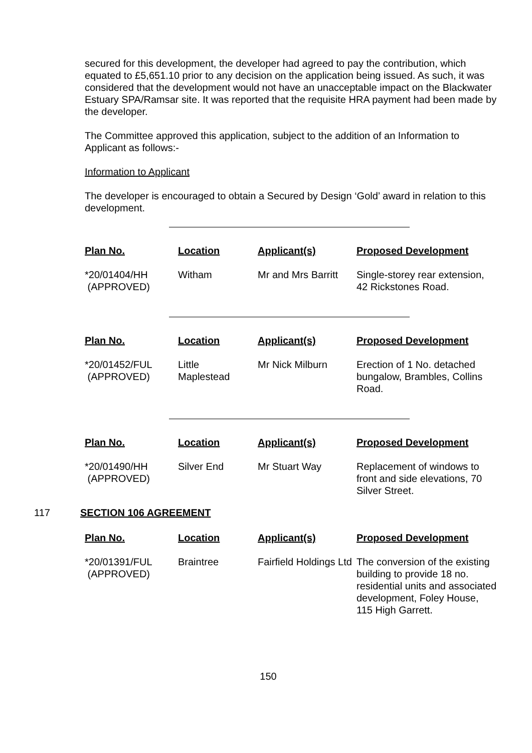secured for this development, the developer had agreed to pay the contribution, which equated to £5,651.10 prior to any decision on the application being issued. As such, it was considered that the development would not have an unacceptable impact on the Blackwater Estuary SPA/Ramsar site. It was reported that the requisite HRA payment had been made by the developer.
The Committee approved this application, subject to the addition of an Information to Applicant as follows:-
Information to Applicant
The developer is encouraged to obtain a Secured by Design ‘Gold’ award in relation to this development.
| Plan No. | Location | Applicant(s) | Proposed Development |
| --- | --- | --- | --- |
| *20/01404/HH (APPROVED) | Witham | Mr and Mrs Barritt | Single-storey rear extension, 42 Rickstones Road. |
| Plan No. | Location | Applicant(s) | Proposed Development |
| --- | --- | --- | --- |
| *20/01452/FUL (APPROVED) | Little Maplestead | Mr Nick Milburn | Erection of 1 No. detached bungalow, Brambles, Collins Road. |
| Plan No. | Location | Applicant(s) | Proposed Development |
| --- | --- | --- | --- |
| *20/01490/HH (APPROVED) | Silver End | Mr Stuart Way | Replacement of windows to front and side elevations, 70 Silver Street. |
117 SECTION 106 AGREEMENT
| Plan No. | Location | Applicant(s) | Proposed Development |
| --- | --- | --- | --- |
| *20/01391/FUL (APPROVED) | Braintree | Fairfield Holdings Ltd | The conversion of the existing building to provide 18 no. residential units and associated development, Foley House, 115 High Garrett. |
150